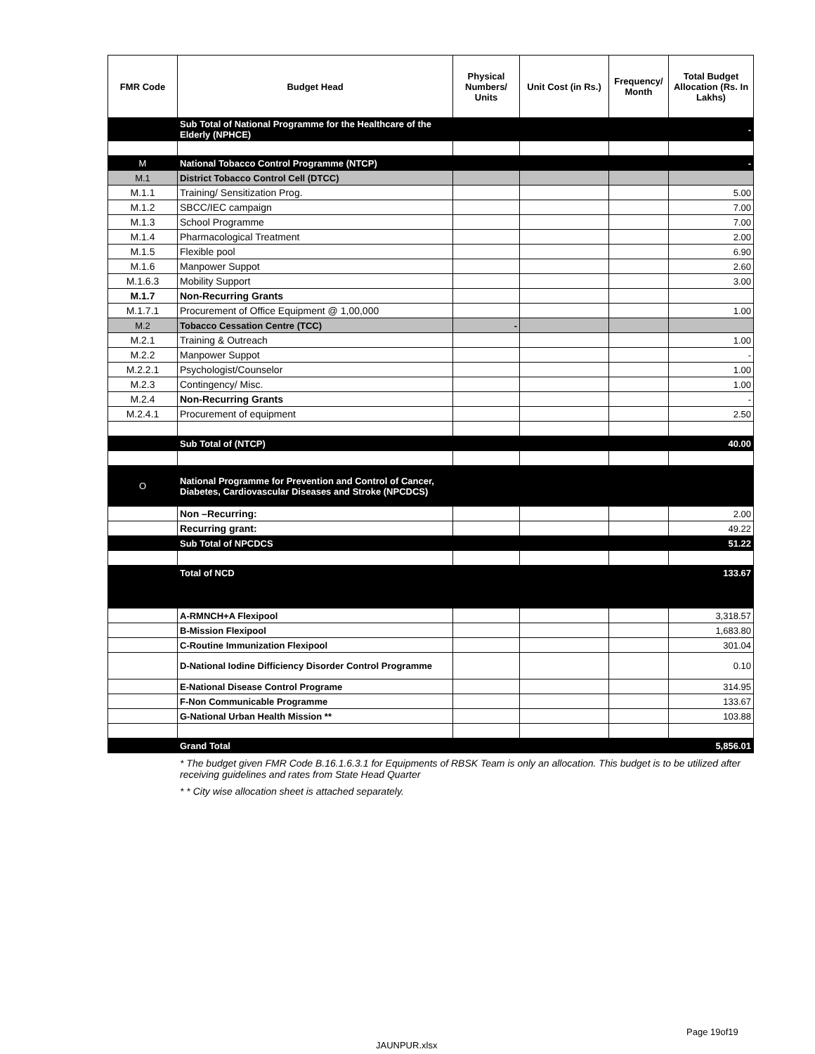| FMR Code | Budget Head | Physical Numbers/ Units | Unit Cost (in Rs.) | Frequency/ Month | Total Budget Allocation (Rs. In Lakhs) |
| --- | --- | --- | --- | --- | --- |
| | Sub Total of National Programme for the Healthcare of the Elderly (NPHCE) | | | | - |
| M | National Tobacco Control Programme (NTCP) | | | | - |
| M.1 | District Tobacco Control Cell (DTCC) | | | | |
| M.1.1 | Training/ Sensitization Prog. | | | | 5.00 |
| M.1.2 | SBCC/IEC campaign | | | | 7.00 |
| M.1.3 | School Programme | | | | 7.00 |
| M.1.4 | Pharmacological Treatment | | | | 2.00 |
| M.1.5 | Flexible pool | | | | 6.90 |
| M.1.6 | Manpower Suppot | | | | 2.60 |
| M.1.6.3 | Mobility Support | | | | 3.00 |
| M.1.7 | Non-Recurring Grants | | | | |
| M.1.7.1 | Procurement of Office Equipment @ 1,00,000 | | | | 1.00 |
| M.2 | Tobacco Cessation Centre (TCC) | - | | | |
| M.2.1 | Training & Outreach | | | | 1.00 |
| M.2.2 | Manpower Suppot | | | | - |
| M.2.2.1 | Psychologist/Counselor | | | | 1.00 |
| M.2.3 | Contingency/ Misc. | | | | 1.00 |
| M.2.4 | Non-Recurring Grants | | | | - |
| M.2.4.1 | Procurement of equipment | | | | 2.50 |
| | Sub Total of (NTCP) | | | | 40.00 |
| O | National Programme for Prevention and Control of Cancer, Diabetes, Cardiovascular Diseases and Stroke (NPCDCS) | | | | |
| | Non –Recurring: | | | | 2.00 |
| | Recurring grant: | | | | 49.22 |
| | Sub Total of NPCDCS | | | | 51.22 |
| | Total of NCD | | | | 133.67 |
| | A-RMNCH+A Flexipool | | | | 3,318.57 |
| | B-Mission Flexipool | | | | 1,683.80 |
| | C-Routine Immunization Flexipool | | | | 301.04 |
| | D-National Iodine Difficiency Disorder Control Programme | | | | 0.10 |
| | E-National Disease Control Programe | | | | 314.95 |
| | F-Non Communicable Programme | | | | 133.67 |
| | G-National Urban Health Mission ** | | | | 103.88 |
| | Grand Total | | | | 5,856.01 |
* The budget given FMR Code B.16.1.6.3.1 for Equipments of RBSK Team is only an allocation. This budget is to be utilized after receiving guidelines and rates from State Head Quarter
* * City wise allocation sheet is attached separately.
Page 19of19
JAUNPUR.xlsx